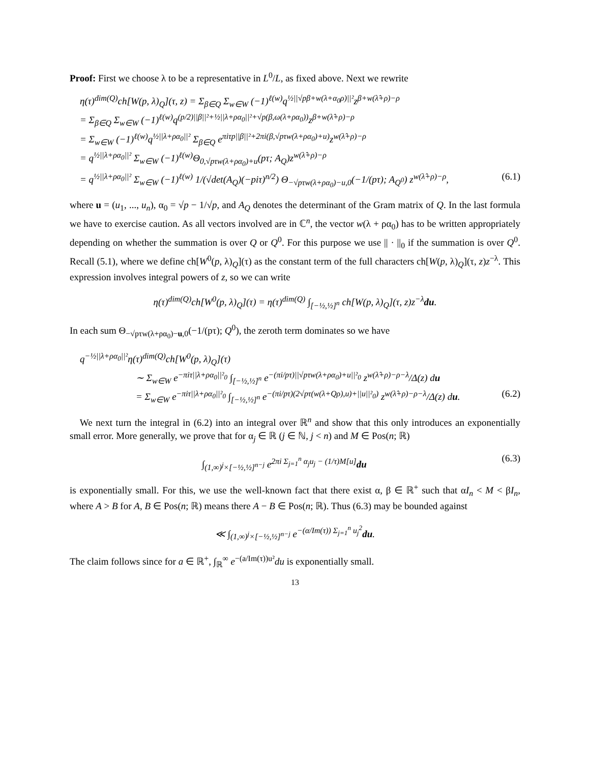Proof: First we choose λ to be a representative in L<sup>0</sup>/L, as fixed above. Next we rewrite
η(τ)<sup>dim(Q)</sup>ch[W(p, λ)<sub>Q</sub>](τ, z) = Σ<sub>β∈Q</sub> Σ<sub>w∈W</sub> (−1)<sup>ℓ(w)</sup>q<sup>½||√pβ+w(λ+α<sub>0</sub>ρ)||²</sup>z<sup>β+w(λ̂+ρ)−ρ</sup>
= Σ<sub>β∈Q</sub> Σ<sub>w∈W</sub> (−1)<sup>ℓ(w)</sup>q<sup>(p/2)||β||²+½||λ+ρα<sub>0</sub>||²+√p(β,ω(λ+ρα<sub>0</sub>))</sup>z<sup>β+w(λ̂+ρ)−ρ</sup>
= Σ<sub>w∈W</sub> (−1)<sup>ℓ(w)</sup>q<sup>½||λ+ρα<sub>0</sub>||²</sup> Σ<sub>β∈Q</sub> e<sup>πiτp||β||²+2πi(β,√pτw(λ+ρα<sub>0</sub>)+u)</sup>z<sup>w(λ̂+ρ)−ρ</sup>
= q<sup>½||λ+ρα<sub>0</sub>||²</sup> Σ<sub>w∈W</sub> (−1)<sup>ℓ(w)</sup>Θ<sub>0,√pτw(λ+ρα<sub>0</sub>)+u</sub>(pτ; A<sub>Q</sub>)z<sup>w(λ̂+ρ)−ρ</sup>
= q<sup>½||λ+ρα<sub>0</sub>||²</sup> Σ<sub>w∈W</sub> (−1)<sup>ℓ(w)</sup> 1/(√det(A<sub>Q</sub>)(−piτ)<sup>n/2</sup>) Θ<sub>−√pτw(λ+ρα<sub>0</sub>)−u,0</sub>(−1/(pτ); A<sub>Q<sup>0</sup></sub>) z<sup>w(λ̂+ρ)−ρ</sup>, (6.1)
where u = (u<sub>1</sub>, ..., u<sub>n</sub>), α<sub>0</sub> = √p − 1/√p, and A<sub>Q</sub> denotes the determinant of the Gram matrix of Q. In the last formula we have to exercise caution. As all vectors involved are in ℂ<sup>n</sup>, the vector w(λ + ρα<sub>0</sub>) has to be written appropriately depending on whether the summation is over Q or Q<sup>0</sup>. For this purpose we use || · ||<sub>0</sub> if the summation is over Q<sup>0</sup>. Recall (5.1), where we define ch[W<sup>0</sup>(p, λ)<sub>Q</sub>](τ) as the constant term of the full characters ch[W(p, λ)<sub>Q</sub>](τ, z)z<sup>−λ</sup>. This expression involves integral powers of z, so we can write
η(τ)<sup>dim(Q)</sup>ch[W<sup>0</sup>(p, λ)<sub>Q</sub>](τ) = η(τ)<sup>dim(Q)</sup> ∫<sub>[−½,½]<sup>n</sup></sub> ch[W(p, λ)<sub>Q</sub>](τ, z)z<sup>−λ</sup>du.
In each sum Θ<sub>−√pτw(λ+ρα<sub>0</sub>)−u,0</sub>(−1/(pτ); Q<sup>0</sup>), the zeroth term dominates so we have
q<sup>−½||λ+ρα<sub>0</sub>||²</sup>η(τ)<sup>dim(Q)</sup>ch[W<sup>0</sup>(p, λ)<sub>Q</sub>](τ)
∼ Σ<sub>w∈W</sub> e<sup>−πiτ||λ+ρα<sub>0</sub>||²<sub>0</sub></sup> ∫<sub>[−½,½]<sup>n</sup></sub> e<sup>−(πi/pτ)||√pτw(λ+ρα<sub>0</sub>)+u||²<sub>0</sub></sup> z<sup>w(λ̂+ρ)−ρ−λ</sup>/Δ(z) du
= Σ<sub>w∈W</sub> e<sup>−πiτ||λ+ρα<sub>0</sub>||²<sub>0</sub></sup> ∫<sub>[−½,½]<sup>n</sup></sub> e<sup>−(πi/pτ)(2√pτ(w(λ+Qρ),u)+||u||²<sub>0</sub>)</sup> z<sup>w(λ̂+ρ)−ρ−λ</sup>/Δ(z) du. (6.2)
We next turn the integral in (6.2) into an integral over ℝ<sup>n</sup> and show that this only introduces an exponentially small error. More generally, we prove that for α<sub>j</sub> ∈ ℝ (j ∈ ℕ, j < n) and M ∈ Pos(n; ℝ)
∫<sub>(1,∞)<sup>j</sup>×[−½,½]<sup>n−j</sup></sub> e<sup>2πi Σ<sub>j=1</sub><sup>n</sup> α<sub>j</sub>u<sub>j</sub> − (1/τ)M[u]</sup>du (6.3)
is exponentially small. For this, we use the well-known fact that there exist α, β ∈ ℝ<sup>+</sup> such that αI<sub>n</sub> < M < βI<sub>n</sub>, where A > B for A, B ∈ Pos(n; ℝ) means there A − B ∈ Pos(n; ℝ). Thus (6.3) may be bounded against
≪ ∫<sub>(1,∞)<sup>j</sup>×[−½,½]<sup>n−j</sup></sub> e<sup>−(α/Im(τ)) Σ<sub>j=1</sub><sup>n</sup> u<sub>j</sub><sup>2</sup></sup>du.
The claim follows since for a ∈ ℝ<sup>+</sup>, ∫<sub>ℝ</sub><sup>∞</sup> e<sup>−(a/Im(τ))u²</sup>du is exponentially small.
13